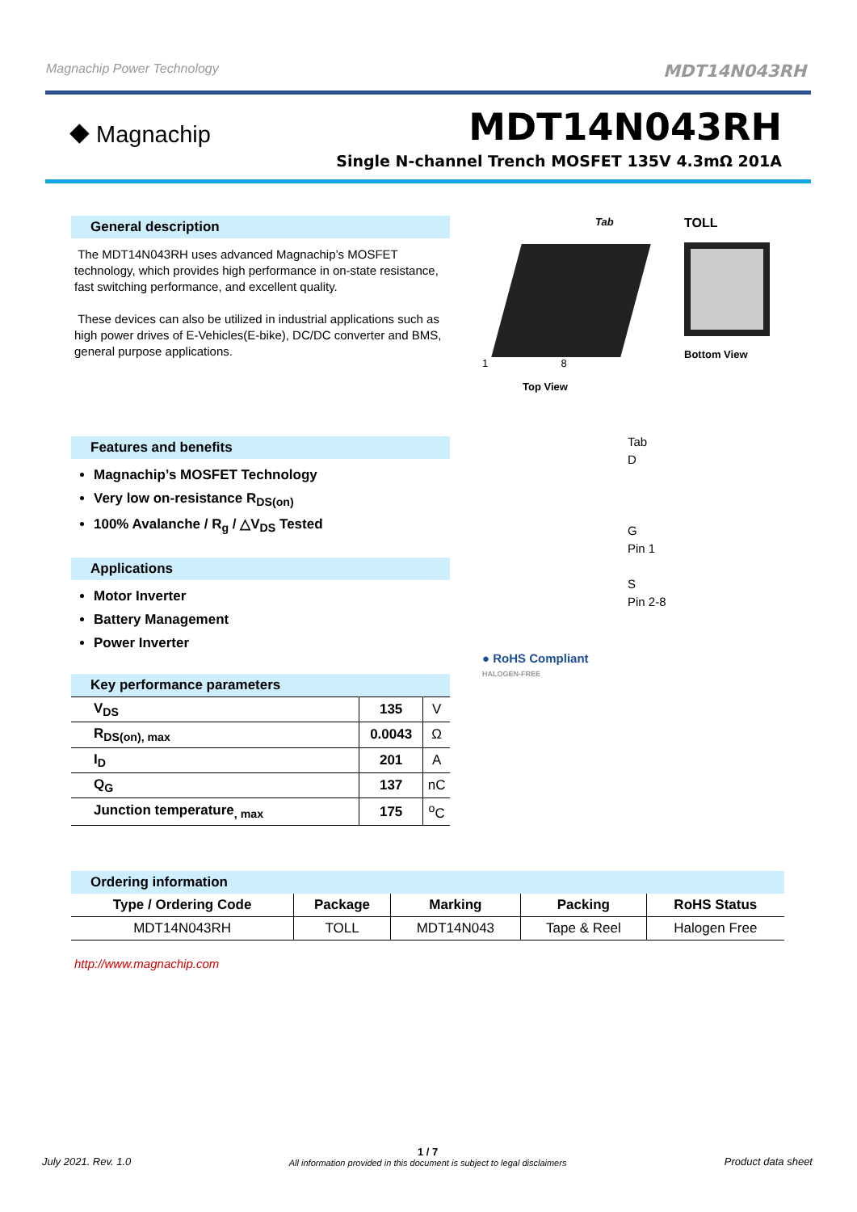Magnachip Power Technology MDT14N043RH
⯁ Magnachip
MDT14N043RH
Single N-channel Trench MOSFET 135V 4.3mΩ 201A
General description
The MDT14N043RH uses advanced Magnachip’s MOSFET technology, which provides high performance in on-state resistance, fast switching performance, and excellent quality.
These devices can also be utilized in industrial applications such as high power drives of E-Vehicles(E-bike), DC/DC converter and BMS, general purpose applications.
Features and benefits
Magnachip’s MOSFET Technology
Very low on-resistance R<sub>DS(on)</sub>
100% Avalanche / R<sub>g</sub> / △V<sub>DS</sub> Tested
Applications
Motor Inverter
Battery Management
Power Inverter
| Key performance parameters | | |
| V<sub>DS</sub> | 135 | V |
| R<sub>DS(on), max</sub> | 0.0043 | Ω |
| I<sub>D</sub> | 201 | A |
| Q<sub>G</sub> | 137 | nC |
| Junction temperature<sub>, max</sub> | 175 | <sup>o</sup> C |
Tab
1 8
Top View
TOLL
Bottom View
Tab
D
G
Pin 1
S
Pin 2-8
● RoHS Compliant
HALOGEN-FREE
| Ordering information | | | | |
| --- | --- | --- | --- | --- |
| Type / Ordering Code | Package | Marking | Packing | RoHS Status |
| MDT14N043RH | TOLL | MDT14N043 | Tape & Reel | Halogen Free |
http://www.magnachip.com
July 2021. Rev. 1.0 1 / 7
All information provided in this document is subject to legal disclaimers Product data sheet